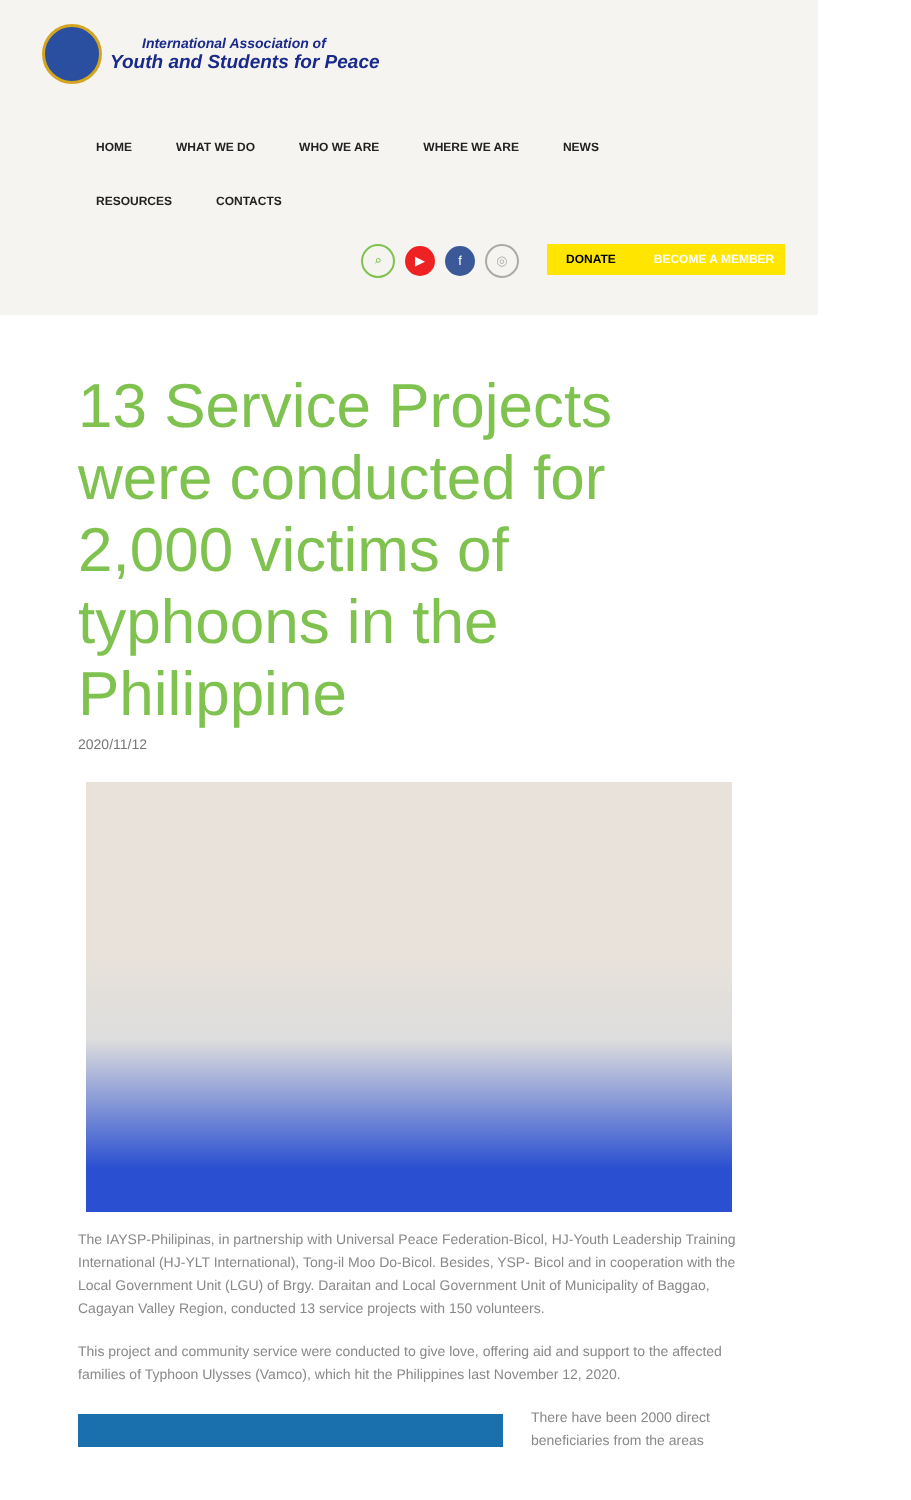International Association of
Youth and Students for Peace
HOME WHAT WE DO WHO WE ARE WHERE WE ARE NEWS RESOURCES CONTACTS
⌕ ▶ f ◎ DONATE BECOME A MEMBER
13 Service Projects were conducted for 2,000 victims of typhoons in the Philippine
2020/11/12
The IAYSP-Philipinas, in partnership with Universal Peace Federation-Bicol, HJ-Youth Leadership Training International (HJ-YLT International), Tong-il Moo Do-Bicol. Besides, YSP- Bicol and in cooperation with the Local Government Unit (LGU) of Brgy. Daraitan and Local Government Unit of Municipality of Baggao, Cagayan Valley Region, conducted 13 service projects with 150 volunteers.
This project and community service were conducted to give love, offering aid and support to the affected families of Typhoon Ulysses (Vamco), which hit the Philippines last November 12, 2020.
There have been 2000 direct beneficiaries from the areas